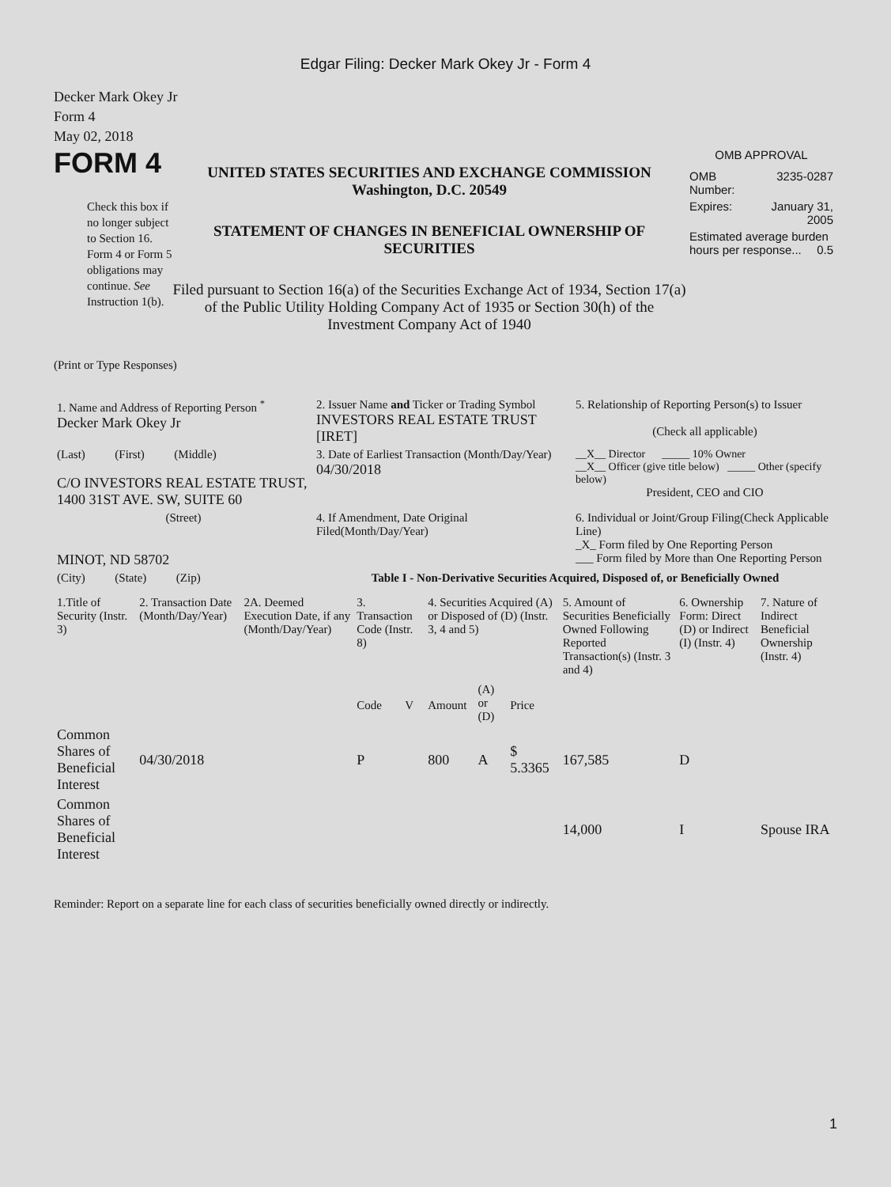Edgar Filing: Decker Mark Okey Jr - Form 4
Decker Mark Okey Jr
Form 4
May 02, 2018
FORM 4
Check this box if no longer subject to Section 16. Form 4 or Form 5 obligations may continue. See Instruction 1(b).
UNITED STATES SECURITIES AND EXCHANGE COMMISSION
Washington, D.C. 20549
STATEMENT OF CHANGES IN BENEFICIAL OWNERSHIP OF SECURITIES
Filed pursuant to Section 16(a) of the Securities Exchange Act of 1934, Section 17(a) of the Public Utility Holding Company Act of 1935 or Section 30(h) of the Investment Company Act of 1940
OMB APPROVAL
| OMB Number: | 3235-0287 |
| Expires: | January 31, 2005 |
| Estimated average burden hours per response... 0.5 | |
(Print or Type Responses)
| 1. Name and Address of Reporting Person <sup>*</sup> Decker Mark Okey Jr | 2. Issuer Name and Ticker or Trading Symbol INVESTORS REAL ESTATE TRUST [IRET] | 5. Relationship of Reporting Person(s) to Issuer (Check all applicable) |
| (Last) (First) (Middle) C/O INVESTORS REAL ESTATE TRUST, 1400 31ST AVE. SW, SUITE 60 | 3. Date of Earliest Transaction (Month/Day/Year) 04/30/2018 | __X__ Director _____ 10% Owner __X__ Officer (give title below) _____ Other (specify below) President, CEO and CIO |
| (Street) MINOT, ND 58702 | 4. If Amendment, Date Original Filed(Month/Day/Year) | 6. Individual or Joint/Group Filing(Check Applicable Line) _X_ Form filed by One Reporting Person ___ Form filed by More than One Reporting Person |
| (City) (State) (Zip) | Table I - Non-Derivative Securities Acquired, Disposed of, or Beneficially Owned | |
| 1.Title of Security (Instr. 3) | 2. Transaction Date (Month/Day/Year) | 2A. Deemed Execution Date, if any (Month/Day/Year) | 3. Transaction Code (Instr. 8) | | 4. Securities Acquired (A) or Disposed of (D) (Instr. 3, 4 and 5) | | | 5. Amount of Securities Beneficially Owned Following Reported Transaction(s) (Instr. 3 and 4) | 6. Ownership Form: Direct (D) or Indirect (I) (Instr. 4) | 7. Nature of Indirect Beneficial Ownership (Instr. 4) |
| --- | --- | --- | --- | --- | --- | --- | --- | --- | --- | --- |
| | | | Code | V | Amount | (A) or (D) | Price | | | |
| Common Shares of Beneficial Interest | 04/30/2018 | | P | | 800 | A | $ 5.3365 | 167,585 | D | |
| Common Shares of Beneficial Interest | | | | | | | | 14,000 | I | Spouse IRA |
Reminder: Report on a separate line for each class of securities beneficially owned directly or indirectly.
1